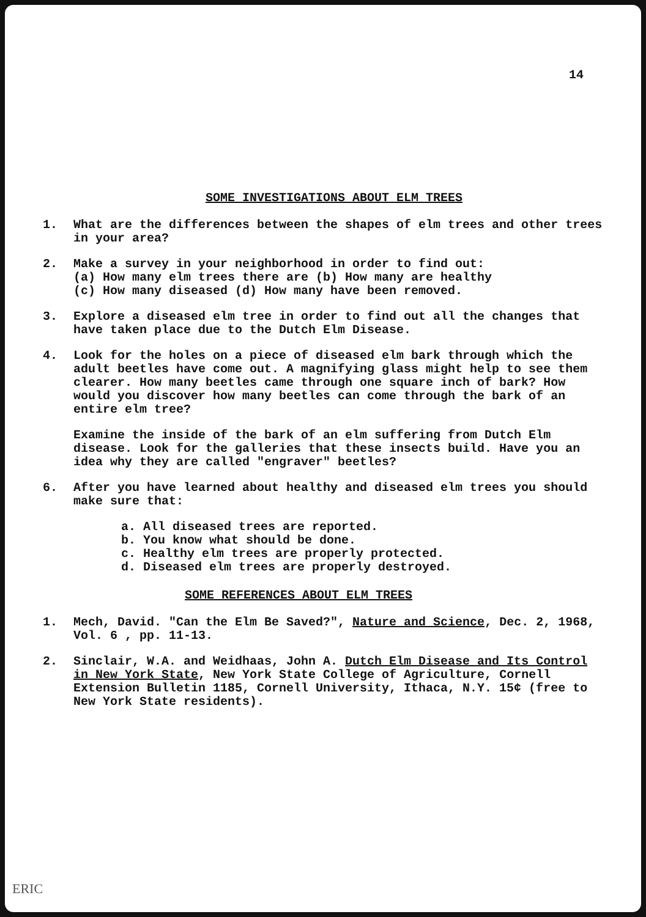14
SOME INVESTIGATIONS ABOUT ELM TREES
1. What are the differences between the shapes of elm trees and other trees in your area?
2. Make a survey in your neighborhood in order to find out:
(a) How many elm trees there are (b) How many are healthy
(c) How many diseased (d) How many have been removed.
3. Explore a diseased elm tree in order to find out all the changes that have taken place due to the Dutch Elm Disease.
4. Look for the holes on a piece of diseased elm bark through which the adult beetles have come out. A magnifying glass might help to see them clearer. How many beetles came through one square inch of bark? How would you discover how many beetles can come through the bark of an entire elm tree?
Examine the inside of the bark of an elm suffering from Dutch Elm disease. Look for the galleries that these insects build. Have you an idea why they are called "engraver" beetles?
6. After you have learned about healthy and diseased elm trees you should make sure that:
a. All diseased trees are reported.
b. You know what should be done.
c. Healthy elm trees are properly protected.
d. Diseased elm trees are properly destroyed.
SOME REFERENCES ABOUT ELM TREES
1. Mech, David. "Can the Elm Be Saved?", Nature and Science, Dec. 2, 1968, Vol. 6 , pp. 11-13.
2. Sinclair, W.A. and Weidhaas, John A. Dutch Elm Disease and Its Control in New York State, New York State College of Agriculture, Cornell Extension Bulletin 1185, Cornell University, Ithaca, N.Y. 15¢ (free to New York State residents).
ERIC